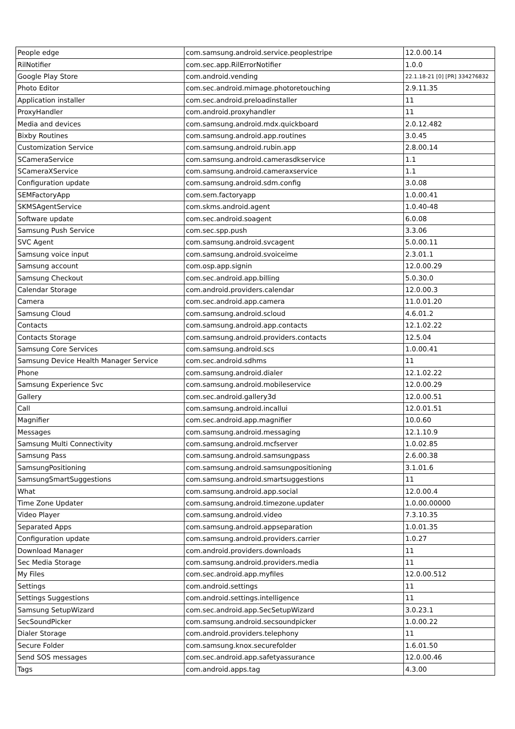| People edge | com.samsung.android.service.peoplestripe | 12.0.00.14 |
| RilNotifier | com.sec.app.RilErrorNotifier | 1.0.0 |
| Google Play Store | com.android.vending | 22.1.18-21 [0] [PR] 334276832 |
| Photo Editor | com.sec.android.mimage.photoretouching | 2.9.11.35 |
| Application installer | com.sec.android.preloadinstaller | 11 |
| ProxyHandler | com.android.proxyhandler | 11 |
| Media and devices | com.samsung.android.mdx.quickboard | 2.0.12.482 |
| Bixby Routines | com.samsung.android.app.routines | 3.0.45 |
| Customization Service | com.samsung.android.rubin.app | 2.8.00.14 |
| SCameraService | com.samsung.android.camerasdkservice | 1.1 |
| SCameraXService | com.samsung.android.cameraxservice | 1.1 |
| Configuration update | com.samsung.android.sdm.config | 3.0.08 |
| SEMFactoryApp | com.sem.factoryapp | 1.0.00.41 |
| SKMSAgentService | com.skms.android.agent | 1.0.40-48 |
| Software update | com.sec.android.soagent | 6.0.08 |
| Samsung Push Service | com.sec.spp.push | 3.3.06 |
| SVC Agent | com.samsung.android.svcagent | 5.0.00.11 |
| Samsung voice input | com.samsung.android.svoiceime | 2.3.01.1 |
| Samsung account | com.osp.app.signin | 12.0.00.29 |
| Samsung Checkout | com.sec.android.app.billing | 5.0.30.0 |
| Calendar Storage | com.android.providers.calendar | 12.0.00.3 |
| Camera | com.sec.android.app.camera | 11.0.01.20 |
| Samsung Cloud | com.samsung.android.scloud | 4.6.01.2 |
| Contacts | com.samsung.android.app.contacts | 12.1.02.22 |
| Contacts Storage | com.samsung.android.providers.contacts | 12.5.04 |
| Samsung Core Services | com.samsung.android.scs | 1.0.00.41 |
| Samsung Device Health Manager Service | com.sec.android.sdhms | 11 |
| Phone | com.samsung.android.dialer | 12.1.02.22 |
| Samsung Experience Svc | com.samsung.android.mobileservice | 12.0.00.29 |
| Gallery | com.sec.android.gallery3d | 12.0.00.51 |
| Call | com.samsung.android.incallui | 12.0.01.51 |
| Magnifier | com.sec.android.app.magnifier | 10.0.60 |
| Messages | com.samsung.android.messaging | 12.1.10.9 |
| Samsung Multi Connectivity | com.samsung.android.mcfserver | 1.0.02.85 |
| Samsung Pass | com.samsung.android.samsungpass | 2.6.00.38 |
| SamsungPositioning | com.samsung.android.samsungpositioning | 3.1.01.6 |
| SamsungSmartSuggestions | com.samsung.android.smartsuggestions | 11 |
| What | com.samsung.android.app.social | 12.0.00.4 |
| Time Zone Updater | com.samsung.android.timezone.updater | 1.0.00.00000 |
| Video Player | com.samsung.android.video | 7.3.10.35 |
| Separated Apps | com.samsung.android.appseparation | 1.0.01.35 |
| Configuration update | com.samsung.android.providers.carrier | 1.0.27 |
| Download Manager | com.android.providers.downloads | 11 |
| Sec Media Storage | com.samsung.android.providers.media | 11 |
| My Files | com.sec.android.app.myfiles | 12.0.00.512 |
| Settings | com.android.settings | 11 |
| Settings Suggestions | com.android.settings.intelligence | 11 |
| Samsung SetupWizard | com.sec.android.app.SecSetupWizard | 3.0.23.1 |
| SecSoundPicker | com.samsung.android.secsoundpicker | 1.0.00.22 |
| Dialer Storage | com.android.providers.telephony | 11 |
| Secure Folder | com.samsung.knox.securefolder | 1.6.01.50 |
| Send SOS messages | com.sec.android.app.safetyassurance | 12.0.00.46 |
| Tags | com.android.apps.tag | 4.3.00 |